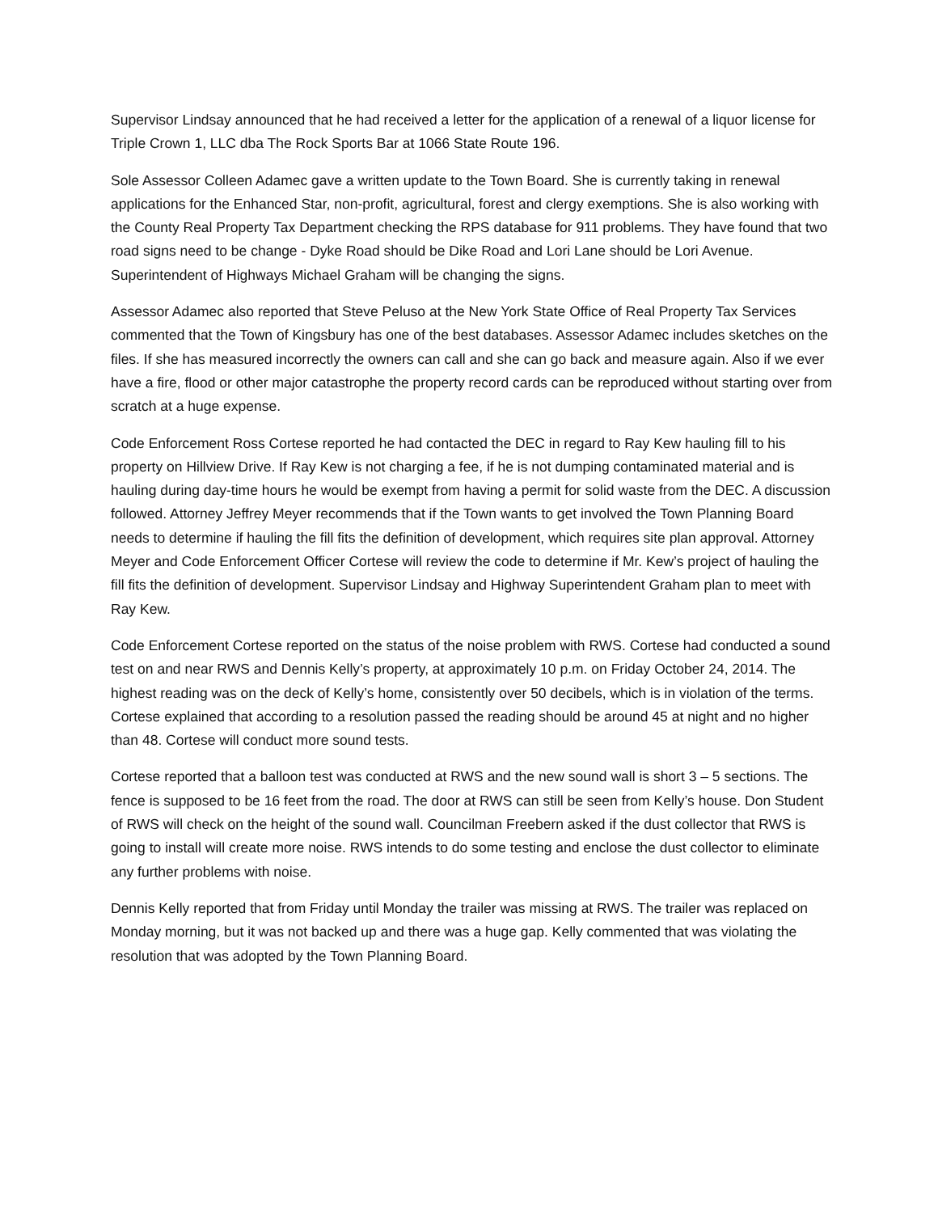Supervisor Lindsay announced that he had received a letter for the application of a renewal of a liquor license for Triple Crown 1, LLC dba The Rock Sports Bar at 1066 State Route 196.
Sole Assessor Colleen Adamec gave a written update to the Town Board. She is currently taking in renewal applications for the Enhanced Star, non-profit, agricultural, forest and clergy exemptions. She is also working with the County Real Property Tax Department checking the RPS database for 911 problems. They have found that two road signs need to be change - Dyke Road should be Dike Road and Lori Lane should be Lori Avenue. Superintendent of Highways Michael Graham will be changing the signs.
Assessor Adamec also reported that Steve Peluso at the New York State Office of Real Property Tax Services commented that the Town of Kingsbury has one of the best databases. Assessor Adamec includes sketches on the files. If she has measured incorrectly the owners can call and she can go back and measure again. Also if we ever have a fire, flood or other major catastrophe the property record cards can be reproduced without starting over from scratch at a huge expense.
Code Enforcement Ross Cortese reported he had contacted the DEC in regard to Ray Kew hauling fill to his property on Hillview Drive. If Ray Kew is not charging a fee, if he is not dumping contaminated material and is hauling during day-time hours he would be exempt from having a permit for solid waste from the DEC. A discussion followed. Attorney Jeffrey Meyer recommends that if the Town wants to get involved the Town Planning Board needs to determine if hauling the fill fits the definition of development, which requires site plan approval. Attorney Meyer and Code Enforcement Officer Cortese will review the code to determine if Mr. Kew’s project of hauling the fill fits the definition of development. Supervisor Lindsay and Highway Superintendent Graham plan to meet with Ray Kew.
Code Enforcement Cortese reported on the status of the noise problem with RWS. Cortese had conducted a sound test on and near RWS and Dennis Kelly’s property, at approximately 10 p.m. on Friday October 24, 2014. The highest reading was on the deck of Kelly’s home, consistently over 50 decibels, which is in violation of the terms. Cortese explained that according to a resolution passed the reading should be around 45 at night and no higher than 48. Cortese will conduct more sound tests.
Cortese reported that a balloon test was conducted at RWS and the new sound wall is short 3 – 5 sections. The fence is supposed to be 16 feet from the road. The door at RWS can still be seen from Kelly’s house. Don Student of RWS will check on the height of the sound wall. Councilman Freebern asked if the dust collector that RWS is going to install will create more noise. RWS intends to do some testing and enclose the dust collector to eliminate any further problems with noise.
Dennis Kelly reported that from Friday until Monday the trailer was missing at RWS. The trailer was replaced on Monday morning, but it was not backed up and there was a huge gap. Kelly commented that was violating the resolution that was adopted by the Town Planning Board.